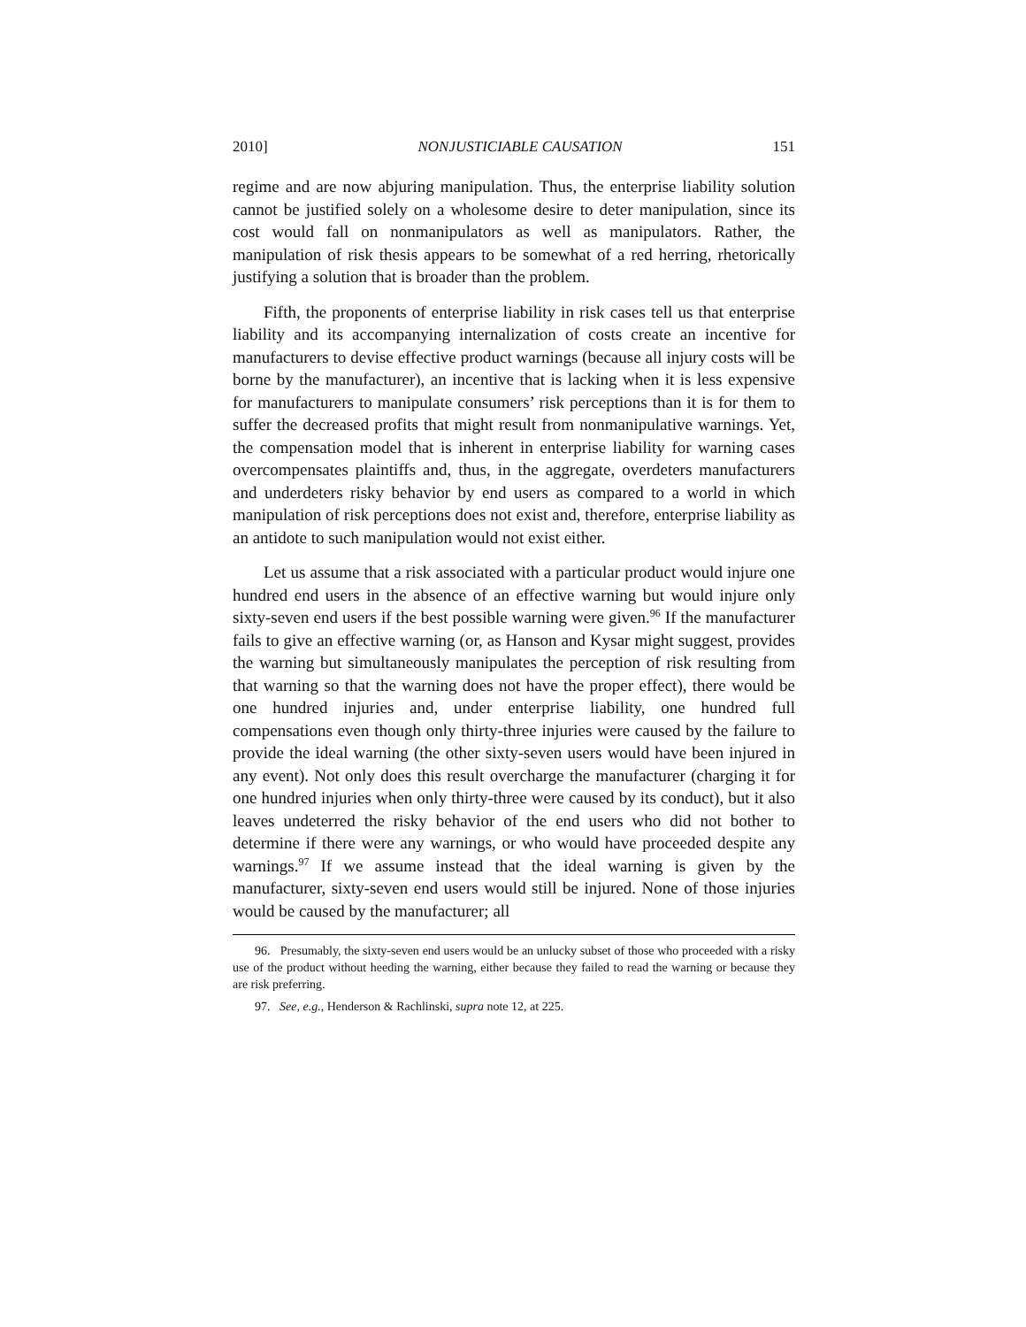2010] NONJUSTICIABLE CAUSATION 151
regime and are now abjuring manipulation. Thus, the enterprise liability solution cannot be justified solely on a wholesome desire to deter manipulation, since its cost would fall on nonmanipulators as well as manipulators. Rather, the manipulation of risk thesis appears to be somewhat of a red herring, rhetorically justifying a solution that is broader than the problem.
Fifth, the proponents of enterprise liability in risk cases tell us that enterprise liability and its accompanying internalization of costs create an incentive for manufacturers to devise effective product warnings (because all injury costs will be borne by the manufacturer), an incentive that is lacking when it is less expensive for manufacturers to manipulate consumers’ risk perceptions than it is for them to suffer the decreased profits that might result from nonmanipulative warnings. Yet, the compensation model that is inherent in enterprise liability for warning cases overcompensates plaintiffs and, thus, in the aggregate, overdeters manufacturers and underdeters risky behavior by end users as compared to a world in which manipulation of risk perceptions does not exist and, therefore, enterprise liability as an antidote to such manipulation would not exist either.
Let us assume that a risk associated with a particular product would injure one hundred end users in the absence of an effective warning but would injure only sixty-seven end users if the best possible warning were given.<sup>96</sup> If the manufacturer fails to give an effective warning (or, as Hanson and Kysar might suggest, provides the warning but simultaneously manipulates the perception of risk resulting from that warning so that the warning does not have the proper effect), there would be one hundred injuries and, under enterprise liability, one hundred full compensations even though only thirty-three injuries were caused by the failure to provide the ideal warning (the other sixty-seven users would have been injured in any event). Not only does this result overcharge the manufacturer (charging it for one hundred injuries when only thirty-three were caused by its conduct), but it also leaves undeterred the risky behavior of the end users who did not bother to determine if there were any warnings, or who would have proceeded despite any warnings.<sup>97</sup> If we assume instead that the ideal warning is given by the manufacturer, sixty-seven end users would still be injured. None of those injuries would be caused by the manufacturer; all
96. Presumably, the sixty-seven end users would be an unlucky subset of those who proceeded with a risky use of the product without heeding the warning, either because they failed to read the warning or because they are risk preferring.
97. See, e.g., Henderson & Rachlinski, supra note 12, at 225.